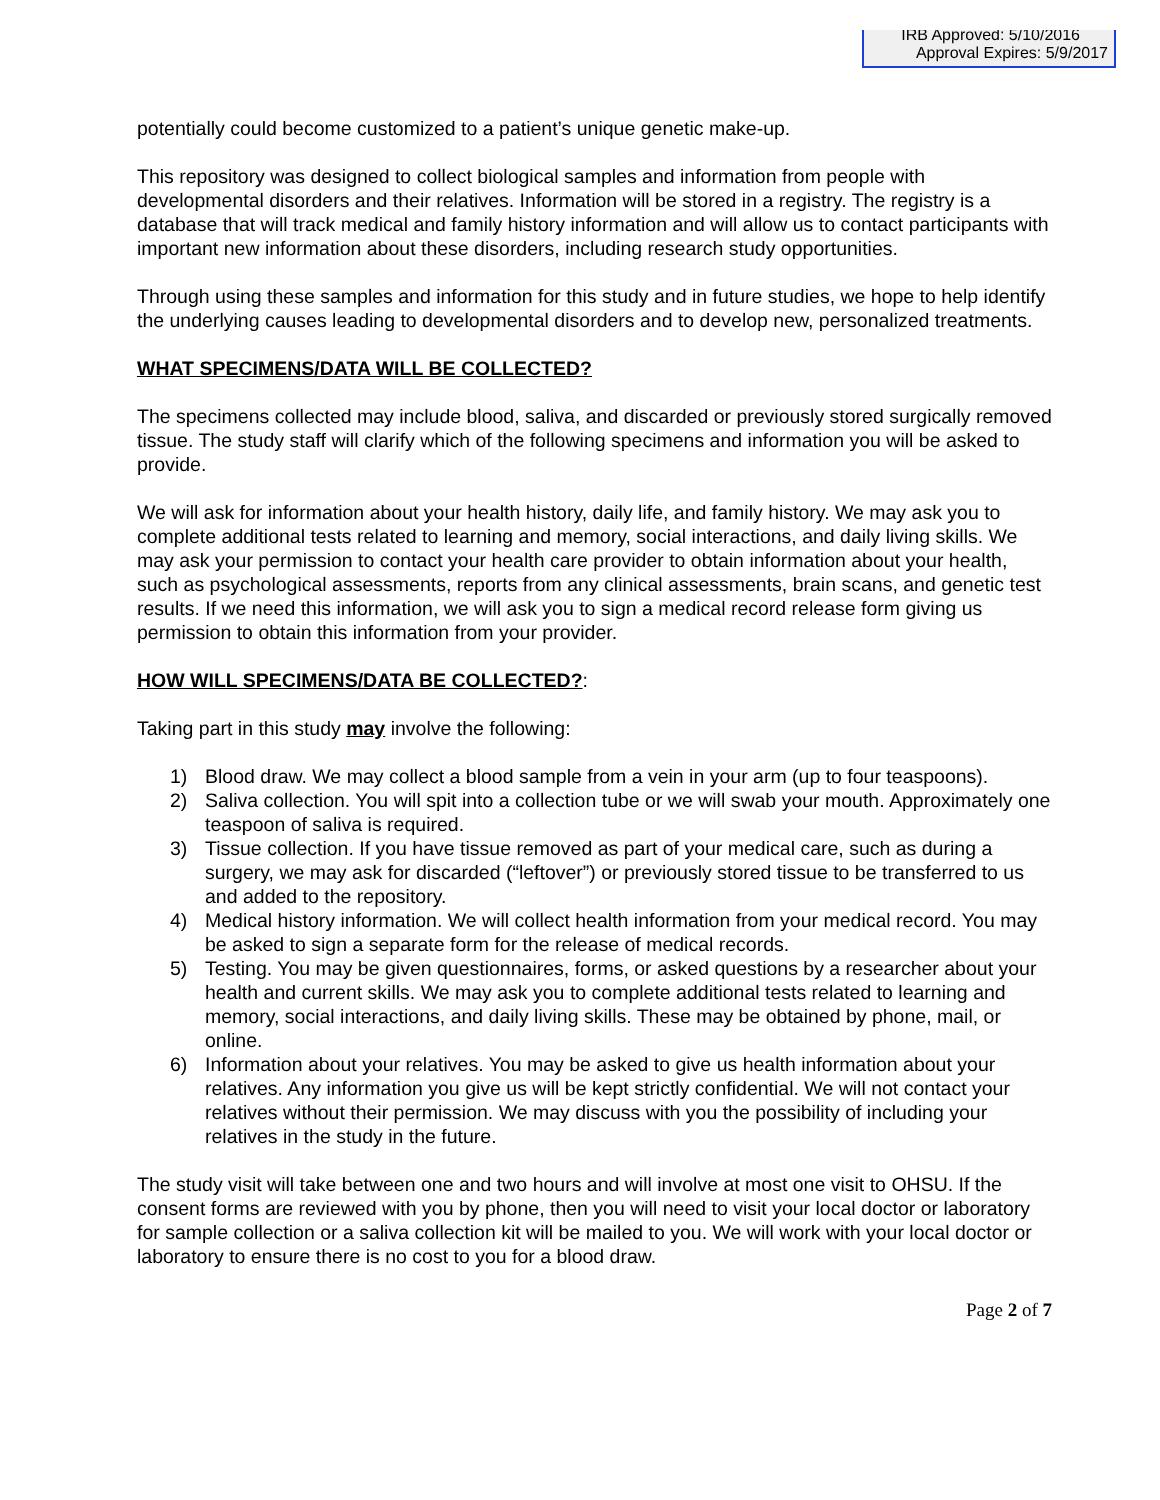IRB Approved: 5/10/2016
Approval Expires: 5/9/2017
potentially could become customized to a patient’s unique genetic make-up.
This repository was designed to collect biological samples and information from people with developmental disorders and their relatives. Information will be stored in a registry. The registry is a database that will track medical and family history information and will allow us to contact participants with important new information about these disorders, including research study opportunities.
Through using these samples and information for this study and in future studies, we hope to help identify the underlying causes leading to developmental disorders and to develop new, personalized treatments.
WHAT SPECIMENS/DATA WILL BE COLLECTED?
The specimens collected may include blood, saliva, and discarded or previously stored surgically removed tissue. The study staff will clarify which of the following specimens and information you will be asked to provide.
We will ask for information about your health history, daily life, and family history. We may ask you to complete additional tests related to learning and memory, social interactions, and daily living skills. We may ask your permission to contact your health care provider to obtain information about your health, such as psychological assessments, reports from any clinical assessments, brain scans, and genetic test results. If we need this information, we will ask you to sign a medical record release form giving us permission to obtain this information from your provider.
HOW WILL SPECIMENS/DATA BE COLLECTED?:
Taking part in this study may involve the following:
1) Blood draw. We may collect a blood sample from a vein in your arm (up to four teaspoons).
2) Saliva collection. You will spit into a collection tube or we will swab your mouth. Approximately one teaspoon of saliva is required.
3) Tissue collection. If you have tissue removed as part of your medical care, such as during a surgery, we may ask for discarded (“leftover”) or previously stored tissue to be transferred to us and added to the repository.
4) Medical history information. We will collect health information from your medical record. You may be asked to sign a separate form for the release of medical records.
5) Testing. You may be given questionnaires, forms, or asked questions by a researcher about your health and current skills. We may ask you to complete additional tests related to learning and memory, social interactions, and daily living skills. These may be obtained by phone, mail, or online.
6) Information about your relatives. You may be asked to give us health information about your relatives. Any information you give us will be kept strictly confidential. We will not contact your relatives without their permission. We may discuss with you the possibility of including your relatives in the study in the future.
The study visit will take between one and two hours and will involve at most one visit to OHSU. If the consent forms are reviewed with you by phone, then you will need to visit your local doctor or laboratory for sample collection or a saliva collection kit will be mailed to you. We will work with your local doctor or laboratory to ensure there is no cost to you for a blood draw.
Page 2 of 7